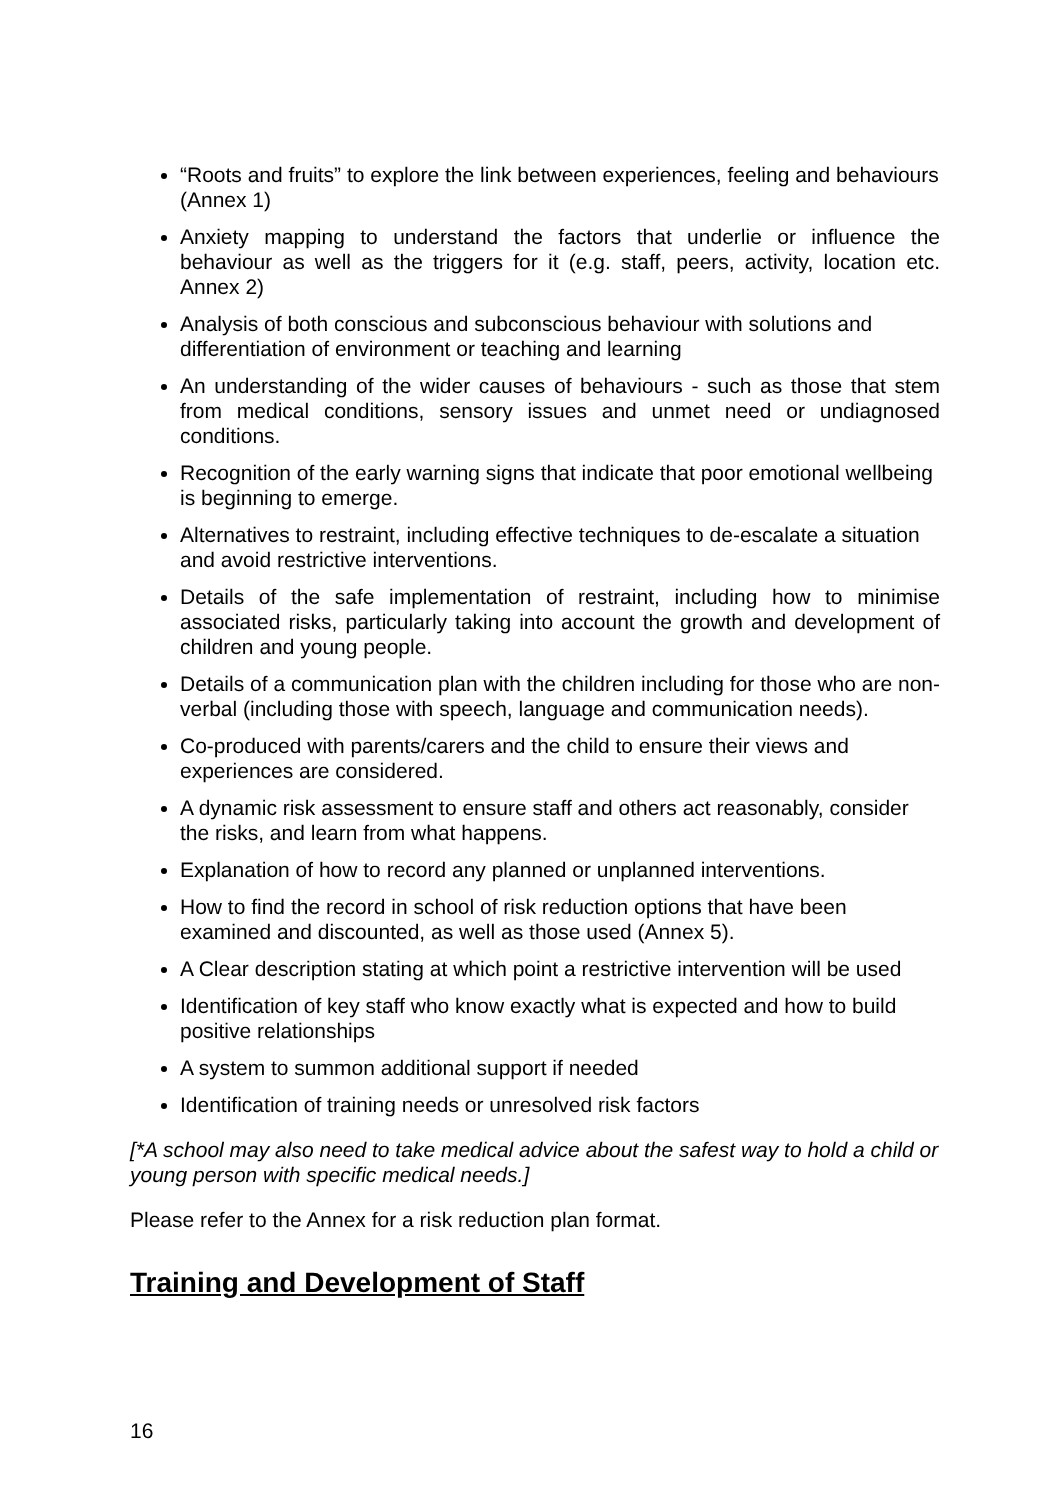“Roots and fruits” to explore the link between experiences, feeling and behaviours (Annex 1)
Anxiety mapping to understand the factors that underlie or influence the behaviour as well as the triggers for it (e.g. staff, peers, activity, location etc. Annex 2)
Analysis of both conscious and subconscious behaviour with solutions and differentiation of environment or teaching and learning
An understanding of the wider causes of behaviours - such as those that stem from medical conditions, sensory issues and unmet need or undiagnosed conditions.
Recognition of the early warning signs that indicate that poor emotional wellbeing is beginning to emerge.
Alternatives to restraint, including effective techniques to de-escalate a situation and avoid restrictive interventions.
Details of the safe implementation of restraint, including how to minimise associated risks, particularly taking into account the growth and development of children and young people.
Details of a communication plan with the children including for those who are non-verbal (including those with speech, language and communication needs).
Co-produced with parents/carers and the child to ensure their views and experiences are considered.
A dynamic risk assessment to ensure staff and others act reasonably, consider the risks, and learn from what happens.
Explanation of how to record any planned or unplanned interventions.
How to find the record in school of risk reduction options that have been examined and discounted, as well as those used (Annex 5).
A Clear description stating at which point a restrictive intervention will be used
Identification of key staff who know exactly what is expected and how to build positive relationships
A system to summon additional support if needed
Identification of training needs or unresolved risk factors
[*A school may also need to take medical advice about the safest way to hold a child or young person with specific medical needs.]
Please refer to the Annex for a risk reduction plan format.
Training and Development of Staff
16